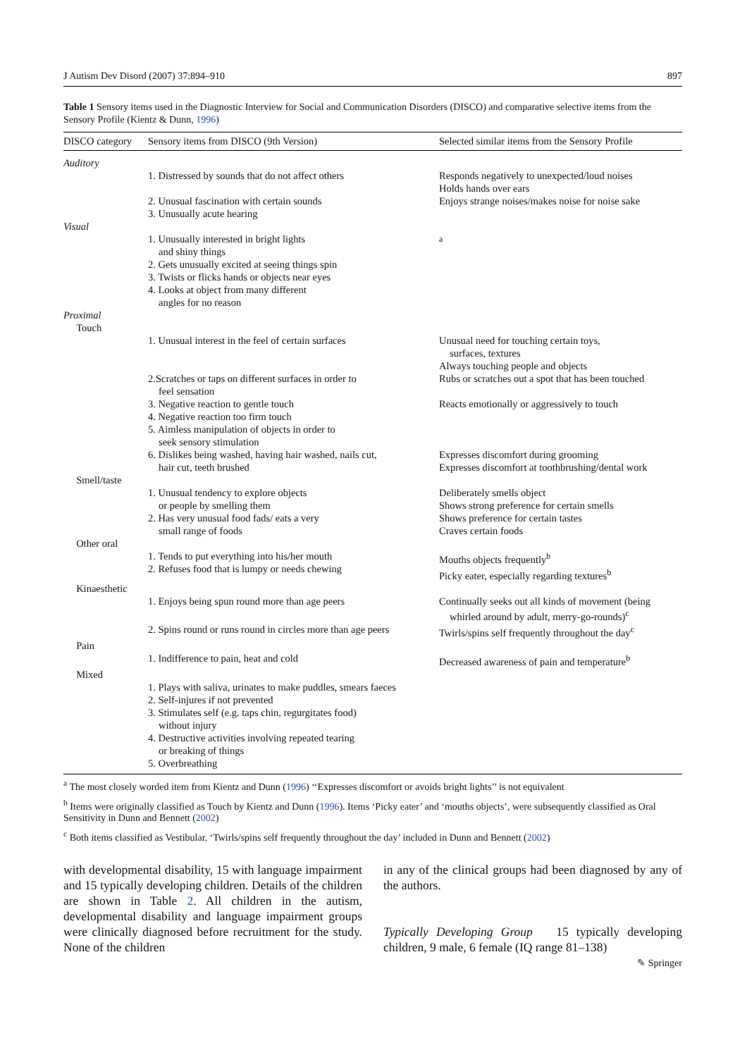J Autism Dev Disord (2007) 37:894–910 897
Table 1 Sensory items used in the Diagnostic Interview for Social and Communication Disorders (DISCO) and comparative selective items from the Sensory Profile (Kientz & Dunn, 1996)
| DISCO category | Sensory items from DISCO (9th Version) | Selected similar items from the Sensory Profile |
| --- | --- | --- |
| Auditory | | |
| | 1. Distressed by sounds that do not affect others | Responds negatively to unexpected/loud noises Holds hands over ears |
| | 2. Unusual fascination with certain sounds 3. Unusually acute hearing | Enjoys strange noises/makes noise for noise sake |
| Visual | | |
| | 1. Unusually interested in bright lights and shiny things 2. Gets unusually excited at seeing things spin 3. Twists or flicks hands or objects near eyes 4. Looks at object from many different angles for no reason | <sup>a</sup> |
| Proximal Touch | | |
| | 1. Unusual interest in the feel of certain surfaces | Unusual need for touching certain toys, surfaces, textures Always touching people and objects |
| | 2.Scratches or taps on different surfaces in order to feel sensation | Rubs or scratches out a spot that has been touched |
| | 3. Negative reaction to gentle touch 4. Negative reaction too firm touch 5. Aimless manipulation of objects in order to seek sensory stimulation | Reacts emotionally or aggressively to touch |
| | 6. Dislikes being washed, having hair washed, nails cut, hair cut, teeth brushed | Expresses discomfort during grooming Expresses discomfort at toothbrushing/dental work |
| Smell/taste | | |
| | 1. Unusual tendency to explore objects or people by smelling them 2. Has very unusual food fads/ eats a very small range of foods | Deliberately smells object Shows strong preference for certain smells Shows preference for certain tastes Craves certain foods |
| Other oral | | |
| | 1. Tends to put everything into his/her mouth 2. Refuses food that is lumpy or needs chewing | Mouths objects frequently<sup>b</sup> Picky eater, especially regarding textures<sup>b</sup> |
| Kinaesthetic | | |
| | 1. Enjoys being spun round more than age peers | Continually seeks out all kinds of movement (being whirled around by adult, merry-go-rounds)<sup>c</sup> |
| | 2. Spins round or runs round in circles more than age peers | Twirls/spins self frequently throughout the day<sup>c</sup> |
| Pain | | |
| | 1. Indifference to pain, heat and cold | Decreased awareness of pain and temperature<sup>b</sup> |
| Mixed | | |
| | 1. Plays with saliva, urinates to make puddles, smears faeces 2. Self-injures if not prevented 3. Stimulates self (e.g. taps chin, regurgitates food) without injury 4. Destructive activities involving repeated tearing or breaking of things 5. Overbreathing | |
<sup>a</sup> The most closely worded item from Kientz and Dunn (1996) ‘‘Expresses discomfort or avoids bright lights’’ is not equivalent
<sup>b</sup> Items were originally classified as Touch by Kientz and Dunn (1996). Items ‘Picky eater’ and ‘mouths objects’, were subsequently classified as Oral Sensitivity in Dunn and Bennett (2002)
<sup>c</sup> Both items classified as Vestibular. ‘Twirls/spins self frequently throughout the day’ included in Dunn and Bennett (2002)
with developmental disability, 15 with language impairment and 15 typically developing children. Details of the children are shown in Table 2. All children in the autism, developmental disability and language impairment groups were clinically diagnosed before recruitment for the study. None of the children
in any of the clinical groups had been diagnosed by any of the authors.
Typically Developing Group 15 typically developing children, 9 male, 6 female (IQ range 81–138)
✎ Springer